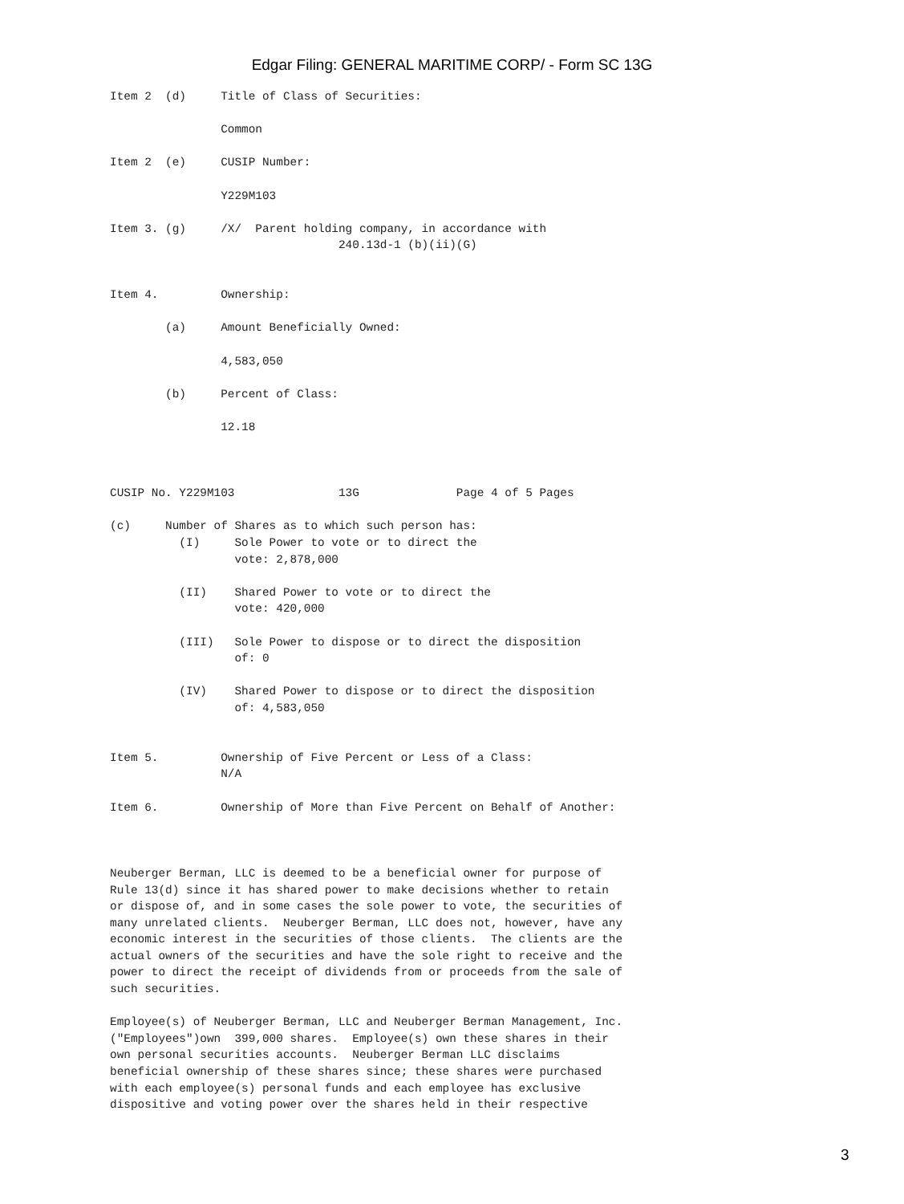Edgar Filing: GENERAL MARITIME CORP/ - Form SC 13G
Item 2  (d)     Title of Class of Securities:

                Common

Item 2  (e)     CUSIP Number:

                Y229M103

Item 3. (g)     /X/  Parent holding company, in accordance with
                                 240.13d-1 (b)(ii)(G)


Item 4.         Ownership:

        (a)     Amount Beneficially Owned:

                4,583,050

        (b)     Percent of Class:

                12.18



CUSIP No. Y229M103               13G              Page 4 of 5 Pages

(c)     Number of Shares as to which such person has:
          (I)     Sole Power to vote or to direct the
                  vote: 2,878,000

          (II)    Shared Power to vote or to direct the
                  vote: 420,000

          (III)   Sole Power to dispose or to direct the disposition
                  of: 0

          (IV)    Shared Power to dispose or to direct the disposition
                  of: 4,583,050


Item 5.         Ownership of Five Percent or Less of a Class:
                N/A

Item 6.         Ownership of More than Five Percent on Behalf of Another:



Neuberger Berman, LLC is deemed to be a beneficial owner for purpose of
Rule 13(d) since it has shared power to make decisions whether to retain
or dispose of, and in some cases the sole power to vote, the securities of
many unrelated clients.  Neuberger Berman, LLC does not, however, have any
economic interest in the securities of those clients.  The clients are the
actual owners of the securities and have the sole right to receive and the
power to direct the receipt of dividends from or proceeds from the sale of
such securities.

Employee(s) of Neuberger Berman, LLC and Neuberger Berman Management, Inc.
("Employees")own  399,000 shares.  Employee(s) own these shares in their
own personal securities accounts.  Neuberger Berman LLC disclaims
beneficial ownership of these shares since; these shares were purchased
with each employee(s) personal funds and each employee has exclusive
dispositive and voting power over the shares held in their respective
3